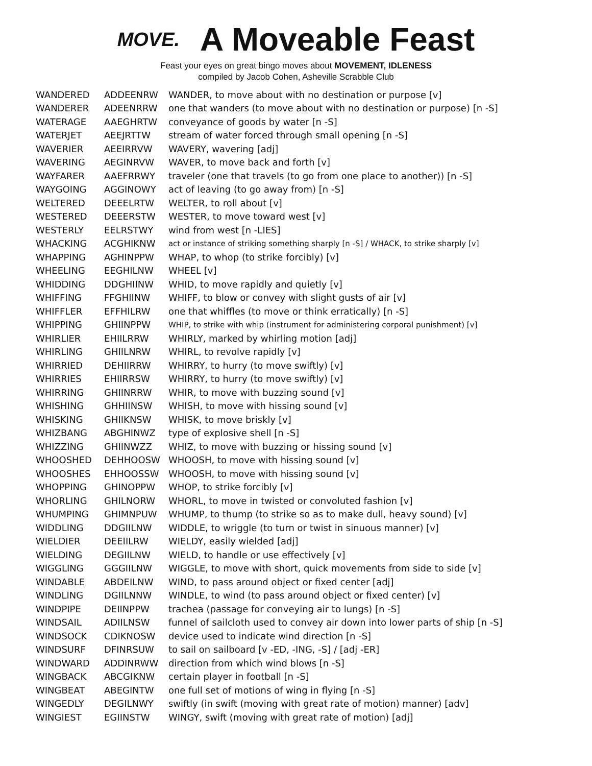MOVE.
A Moveable Feast
Feast your eyes on great bingo moves about MOVEMENT, IDLENESS
compiled by Jacob Cohen, Asheville Scrabble Club
| WANDERED | ADDEENRW | WANDER, to move about with no destination or purpose [v] |
| WANDERER | ADEENRRW | one that wanders (to move about with no destination or purpose) [n -S] |
| WATERAGE | AAEGHRTW | conveyance of goods by water [n -S] |
| WATERJET | AEEJRTTW | stream of water forced through small opening [n -S] |
| WAVERIER | AEEIRRVW | WAVERY, wavering [adj] |
| WAVERING | AEGINRVW | WAVER, to move back and forth [v] |
| WAYFARER | AAEFRRWY | traveler (one that travels (to go from one place to another)) [n -S] |
| WAYGOING | AGGINOWY | act of leaving (to go away from) [n -S] |
| WELTERED | DEEELRTW | WELTER, to roll about [v] |
| WESTERED | DEEERSTW | WESTER, to move toward west [v] |
| WESTERLY | EELRSTWY | wind from west [n -LIES] |
| WHACKING | ACGHIKNW | act or instance of striking something sharply [n -S] / WHACK, to strike sharply [v] |
| WHAPPING | AGHINPPW | WHAP, to whop (to strike forcibly) [v] |
| WHEELING | EEGHILNW | WHEEL [v] |
| WHIDDING | DDGHIINW | WHID, to move rapidly and quietly [v] |
| WHIFFING | FFGHIINW | WHIFF, to blow or convey with slight gusts of air [v] |
| WHIFFLER | EFFHILRW | one that whiffles (to move or think erratically) [n -S] |
| WHIPPING | GHIINPPW | WHIP, to strike with whip (instrument for administering corporal punishment) [v] |
| WHIRLIER | EHIILRRW | WHIRLY, marked by whirling motion [adj] |
| WHIRLING | GHIILNRW | WHIRL, to revolve rapidly [v] |
| WHIRRIED | DEHIIRRW | WHIRRY, to hurry (to move swiftly) [v] |
| WHIRRIES | EHIIRRSW | WHIRRY, to hurry (to move swiftly) [v] |
| WHIRRING | GHIINRRW | WHIR, to move with buzzing sound [v] |
| WHISHING | GHHIINSW | WHISH, to move with hissing sound [v] |
| WHISKING | GHIIKNSW | WHISK, to move briskly [v] |
| WHIZBANG | ABGHINWZ | type of explosive shell [n -S] |
| WHIZZING | GHIINWZZ | WHIZ, to move with buzzing or hissing sound [v] |
| WHOOSHED | DEHHOOSW | WHOOSH, to move with hissing sound [v] |
| WHOOSHES | EHHOOSSW | WHOOSH, to move with hissing sound [v] |
| WHOPPING | GHINOPPW | WHOP, to strike forcibly [v] |
| WHORLING | GHILNORW | WHORL, to move in twisted or convoluted fashion [v] |
| WHUMPING | GHIMNPUW | WHUMP, to thump (to strike so as to make dull, heavy sound) [v] |
| WIDDLING | DDGIILNW | WIDDLE, to wriggle (to turn or twist in sinuous manner) [v] |
| WIELDIER | DEEIILRW | WIELDY, easily wielded [adj] |
| WIELDING | DEGIILNW | WIELD, to handle or use effectively [v] |
| WIGGLING | GGGIILNW | WIGGLE, to move with short, quick movements from side to side [v] |
| WINDABLE | ABDEILNW | WIND, to pass around object or fixed center [adj] |
| WINDLING | DGIILNNW | WINDLE, to wind (to pass around object or fixed center) [v] |
| WINDPIPE | DEIINPPW | trachea (passage for conveying air to lungs) [n -S] |
| WINDSAIL | ADIILNSW | funnel of sailcloth used to convey air down into lower parts of ship [n -S] |
| WINDSOCK | CDIKNOSW | device used to indicate wind direction [n -S] |
| WINDSURF | DFINRSUW | to sail on sailboard [v -ED, -ING, -S] / [adj -ER] |
| WINDWARD | ADDINRWW | direction from which wind blows [n -S] |
| WINGBACK | ABCGIKNW | certain player in football [n -S] |
| WINGBEAT | ABEGINTW | one full set of motions of wing in flying [n -S] |
| WINGEDLY | DEGILNWY | swiftly (in swift (moving with great rate of motion) manner) [adv] |
| WINGIEST | EGIINSTW | WINGY, swift (moving with great rate of motion) [adj] |